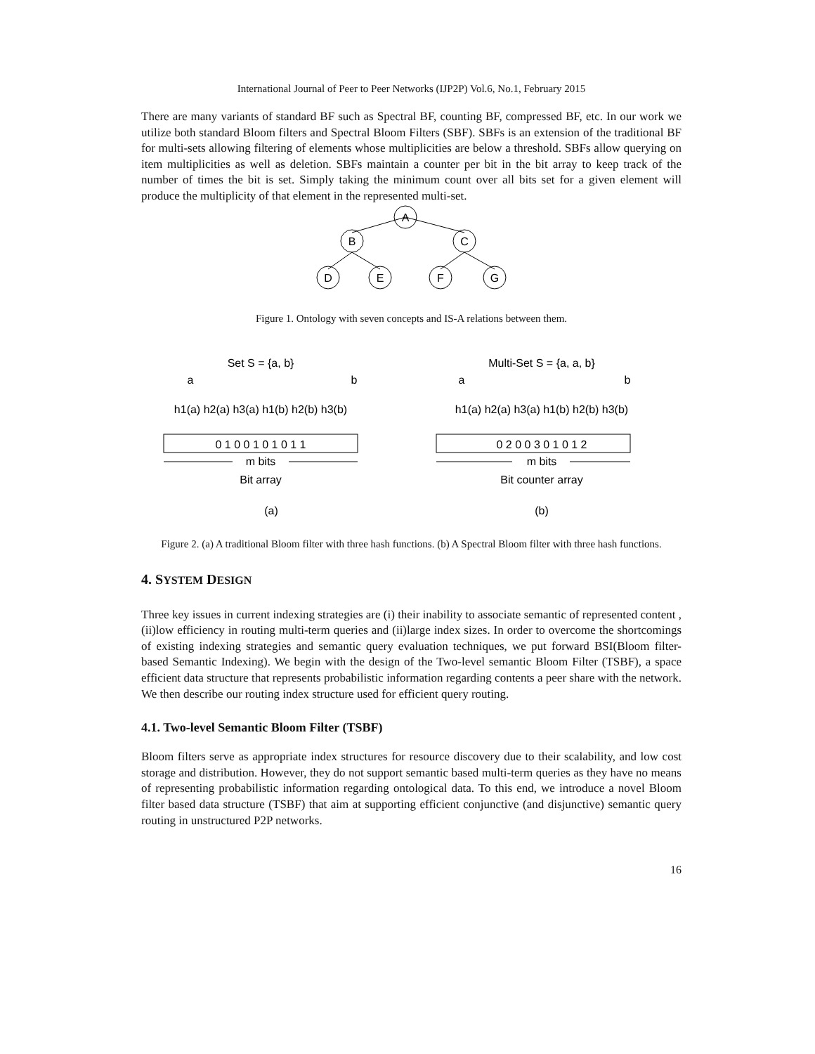International Journal of Peer to Peer Networks (IJP2P) Vol.6, No.1, February 2015
There are many variants of standard BF such as Spectral BF, counting BF, compressed BF, etc. In our work we utilize both standard Bloom filters and Spectral Bloom Filters (SBF). SBFs is an extension of the traditional BF for multi-sets allowing filtering of elements whose multiplicities are below a threshold. SBFs allow querying on item multiplicities as well as deletion. SBFs maintain a counter per bit in the bit array to keep track of the number of times the bit is set. Simply taking the minimum count over all bits set for a given element will produce the multiplicity of that element in the represented multi-set.
A
B
C
D
E
F
G
Figure 1. Ontology with seven concepts and IS-A relations between them.
Set S = {a, b}
a
b
h1(a) h2(a) h3(a) h1(b) h2(b) h3(b)
0 1 0 0 1 0 1 0 1 1
m bits
Bit array
Multi-Set S = {a, a, b}
a
b
h1(a) h2(a) h3(a) h1(b) h2(b) h3(b)
0 2 0 0 3 0 1 0 1 2
m bits
Bit counter array
(a)
(b)
Figure 2. (a) A traditional Bloom filter with three hash functions. (b) A Spectral Bloom filter with three hash functions.
4. SYSTEM DESIGN
Three key issues in current indexing strategies are (i) their inability to associate semantic of represented content , (ii)low efficiency in routing multi-term queries and (ii)large index sizes. In order to overcome the shortcomings of existing indexing strategies and semantic query evaluation techniques, we put forward BSI(Bloom filter-based Semantic Indexing). We begin with the design of the Two-level semantic Bloom Filter (TSBF), a space efficient data structure that represents probabilistic information regarding contents a peer share with the network. We then describe our routing index structure used for efficient query routing.
4.1. Two-level Semantic Bloom Filter (TSBF)
Bloom filters serve as appropriate index structures for resource discovery due to their scalability, and low cost storage and distribution. However, they do not support semantic based multi-term queries as they have no means of representing probabilistic information regarding ontological data. To this end, we introduce a novel Bloom filter based data structure (TSBF) that aim at supporting efficient conjunctive (and disjunctive) semantic query routing in unstructured P2P networks.
16